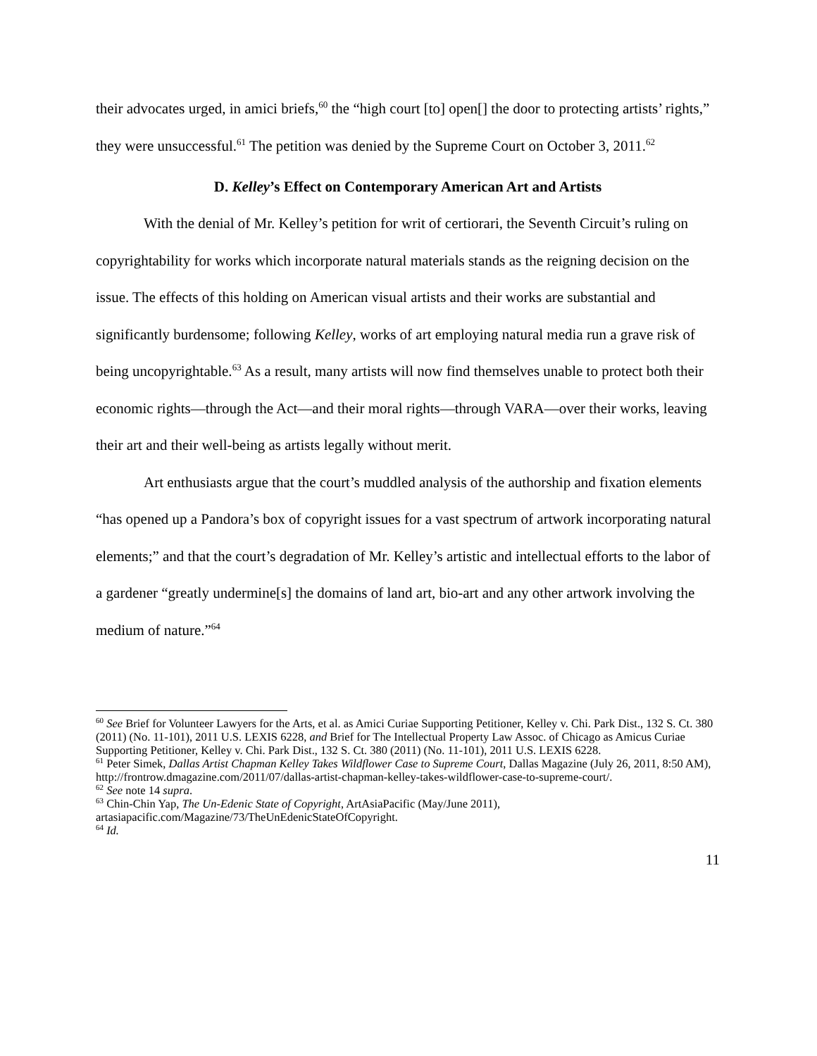their advocates urged, in amici briefs,<sup>60</sup> the “high court [to] open[] the door to protecting artists’ rights,” they were unsuccessful.<sup>61</sup> The petition was denied by the Supreme Court on October 3, 2011.<sup>62</sup>
D. Kelley’s Effect on Contemporary American Art and Artists
With the denial of Mr. Kelley’s petition for writ of certiorari, the Seventh Circuit’s ruling on copyrightability for works which incorporate natural materials stands as the reigning decision on the issue. The effects of this holding on American visual artists and their works are substantial and significantly burdensome; following Kelley, works of art employing natural media run a grave risk of being uncopyrightable.<sup>63</sup> As a result, many artists will now find themselves unable to protect both their economic rights—through the Act—and their moral rights—through VARA—over their works, leaving their art and their well-being as artists legally without merit.
Art enthusiasts argue that the court’s muddled analysis of the authorship and fixation elements “has opened up a Pandora’s box of copyright issues for a vast spectrum of artwork incorporating natural elements;” and that the court’s degradation of Mr. Kelley’s artistic and intellectual efforts to the labor of a gardener “greatly undermine[s] the domains of land art, bio-art and any other artwork involving the medium of nature.”<sup>64</sup>
<sup>60</sup> See Brief for Volunteer Lawyers for the Arts, et al. as Amici Curiae Supporting Petitioner, Kelley v. Chi. Park Dist., 132 S. Ct. 380 (2011) (No. 11-101), 2011 U.S. LEXIS 6228, and Brief for The Intellectual Property Law Assoc. of Chicago as Amicus Curiae Supporting Petitioner, Kelley v. Chi. Park Dist., 132 S. Ct. 380 (2011) (No. 11-101), 2011 U.S. LEXIS 6228.
<sup>61</sup> Peter Simek, Dallas Artist Chapman Kelley Takes Wildflower Case to Supreme Court, Dallas Magazine (July 26, 2011, 8:50 AM), http://frontrow.dmagazine.com/2011/07/dallas-artist-chapman-kelley-takes-wildflower-case-to-supreme-court/.
<sup>62</sup> See note 14 supra.
<sup>63</sup> Chin-Chin Yap, The Un-Edenic State of Copyright, ArtAsiaPacific (May/June 2011), artasiapacific.com/Magazine/73/TheUnEdenicStateOfCopyright.
<sup>64</sup> Id.
11